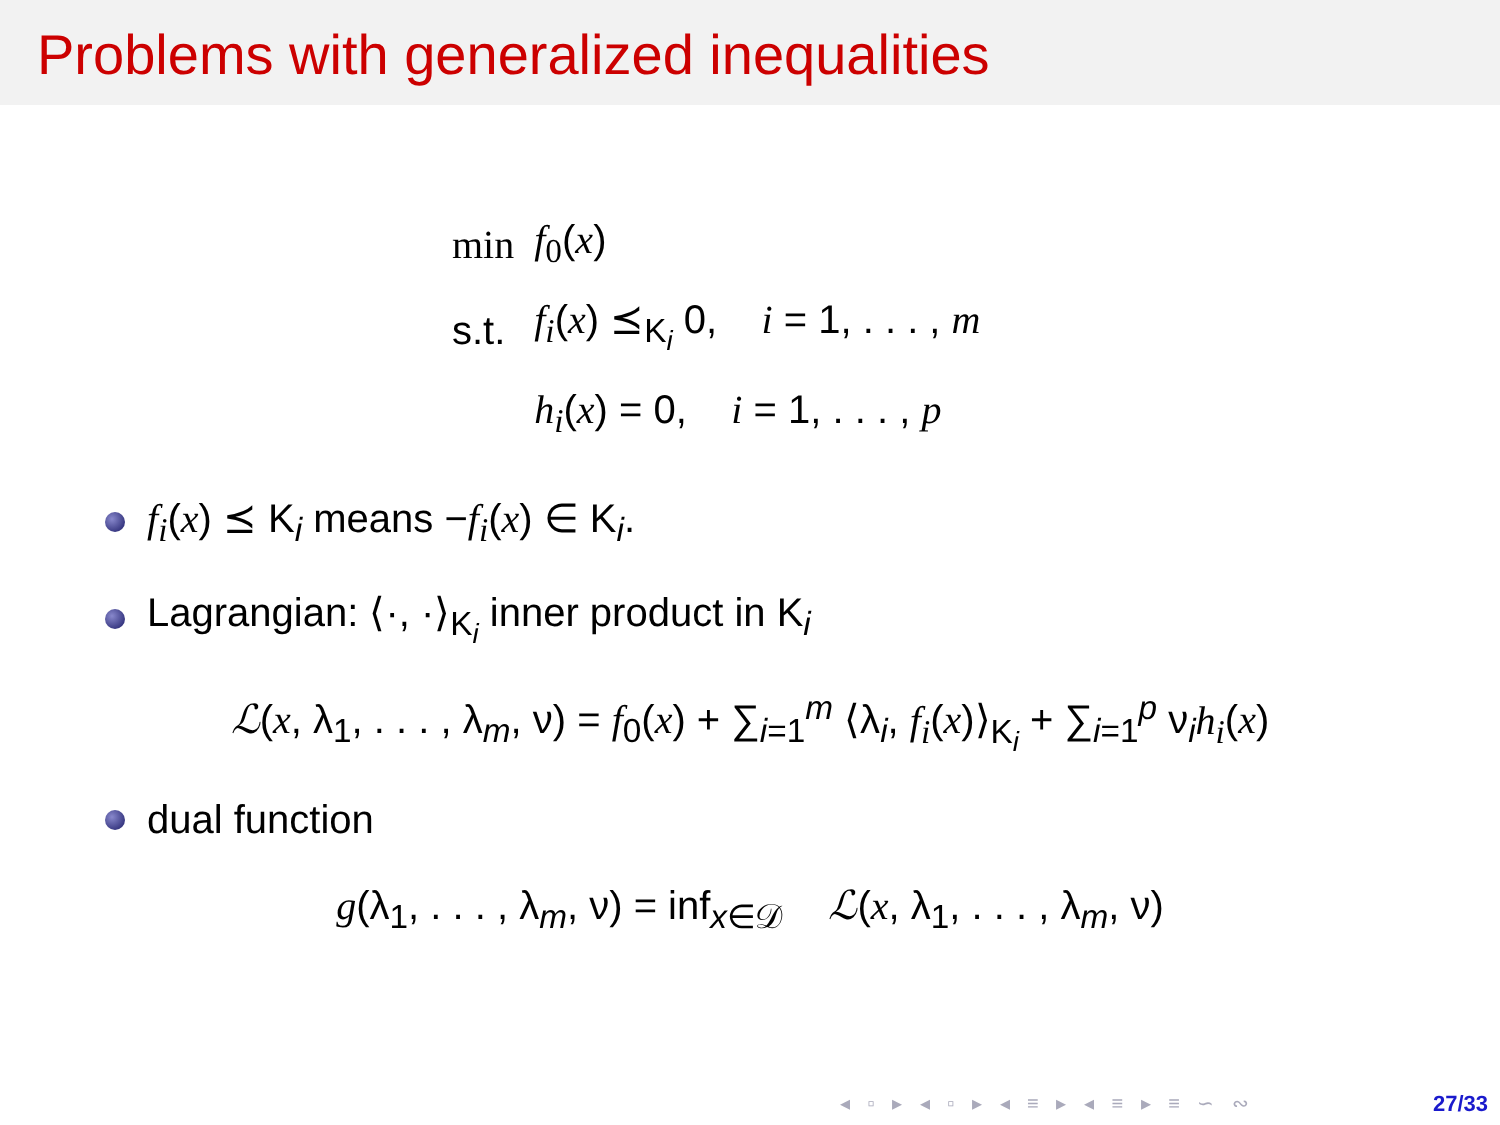Problems with generalized inequalities
| min | f<sub>0</sub>( x ) |
| s.t. | f<sub>i</sub> ( x ) ⪯<sub>K<sub>i</sub></sub> 0, i = 1, . . . , m |
| | h<sub>i</sub> ( x ) = 0, i = 1, . . . , p |
f<sub>i</sub>(x) ⪯ K<sub>i</sub> means −f<sub>i</sub>(x) ∈ K<sub>i</sub>.
Lagrangian: ⟨·, ·⟩<sub>K<sub>i</sub></sub> inner product in K<sub>i</sub>
ℒ(x, λ<sub>1</sub>, . . . , λ<sub>m</sub>, ν) = f<sub>0</sub>(x) + ∑<sub>i=1</sub><sup>m</sup> ⟨λ<sub>i</sub>, f<sub>i</sub>(x)⟩<sub>K<sub>i</sub></sub> + ∑<sub>i=1</sub><sup>p</sup> ν<sub>i</sub>h<sub>i</sub>(x)
dual function
g(λ<sub>1</sub>, . . . , λ<sub>m</sub>, ν) = inf<sub>x∈𝒟</sub> ℒ(x, λ<sub>1</sub>, . . . , λ<sub>m</sub>, ν)
◂ ▫ ▸ ◂ ▫ ▸ ◂ ≡ ▸ ◂ ≡ ▸ ≡ ∽ ∾ 27/33